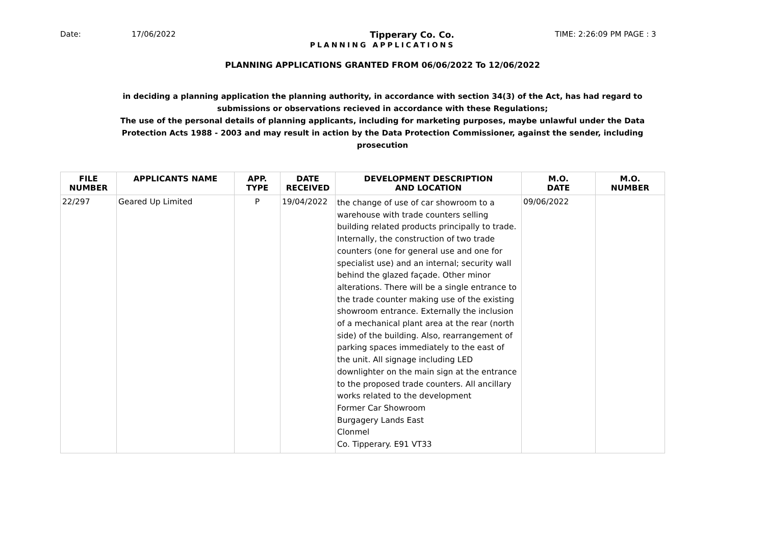Date: 17/06/2022 Tipperary Co. Co. TIME: 2:26:09 PM PAGE : 3
PLANNING APPLICATIONS
PLANNING APPLICATIONS GRANTED FROM 06/06/2022 To 12/06/2022
in deciding a planning application the planning authority, in accordance with section 34(3) of the Act, has had regard to submissions or observations recieved in accordance with these Regulations;
The use of the personal details of planning applicants, including for marketing purposes, maybe unlawful under the Data Protection Acts 1988 - 2003 and may result in action by the Data Protection Commissioner, against the sender, including prosecution
| FILE NUMBER | APPLICANTS NAME | APP. TYPE | DATE RECEIVED | DEVELOPMENT DESCRIPTION AND LOCATION | M.O. DATE | M.O. NUMBER |
| --- | --- | --- | --- | --- | --- | --- |
| 22/297 | Geared Up Limited | P | 19/04/2022 | the change of use of car showroom to a warehouse with trade counters selling building related products principally to trade. Internally, the construction of two trade counters (one for general use and one for specialist use) and an internal; security wall behind the glazed façade. Other minor alterations. There will be a single entrance to the trade counter making use of the existing showroom entrance. Externally the inclusion of a mechanical plant area at the rear (north side) of the building. Also, rearrangement of parking spaces immediately to the east of the unit. All signage including LED downlighter on the main sign at the entrance to the proposed trade counters. All ancillary works related to the development Former Car Showroom Burgagery Lands East Clonmel Co. Tipperary. E91 VT33 | 09/06/2022 | |